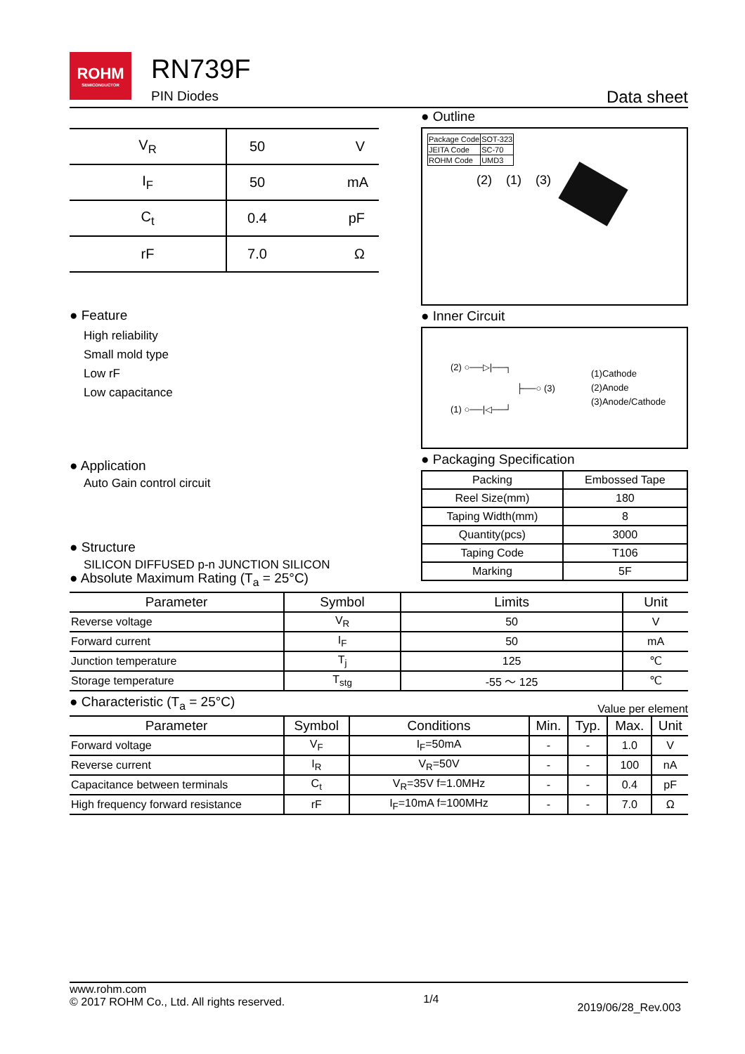ROHM
SEMICONDUCTOR
RN739F
PIN Diodes
Data sheet
| V<sub>R</sub> | 50 | V |
| I<sub>F</sub> | 50 | mA |
| C<sub>t</sub> | 0.4 | pF |
| rF | 7.0 | Ω |
● Feature
High reliability
Small mold type
Low rF
Low capacitance
● Application
Auto Gain control circuit
● Structure
SILICON DIFFUSED p-n JUNCTION SILICON
● Outline
| Package Code | SOT-323 |
| JEITA Code | SC-70 |
| ROHM Code | UMD3 |
(2) (1) (3)
● Inner Circuit
(2) ○──▷|──┐
├──○ (3)
(1) ○──|◁──┘
(1)Cathode
(2)Anode
(3)Anode/Cathode
● Packaging Specification
| Packing | Embossed Tape |
| Reel Size(mm) | 180 |
| Taping Width(mm) | 8 |
| Quantity(pcs) | 3000 |
| Taping Code | T106 |
| Marking | 5F |
● Absolute Maximum Rating (T<sub>a</sub> = 25°C)
| Parameter | Symbol | Limits | Unit |
| --- | --- | --- | --- |
| Reverse voltage | V<sub>R</sub> | 50 | V |
| Forward current | I<sub>F</sub> | 50 | mA |
| Junction temperature | T<sub>j</sub> | 125 | ℃ |
| Storage temperature | T<sub>stg</sub> | -55 ～ 125 | ℃ |
● Characteristic (T<sub>a</sub> = 25°C)
Value per element
| Parameter | Symbol | Conditions | Min. | Typ. | Max. | Unit |
| --- | --- | --- | --- | --- | --- | --- |
| Forward voltage | V<sub>F</sub> | I<sub>F</sub>=50mA | - | - | 1.0 | V |
| Reverse current | I<sub>R</sub> | V<sub>R</sub>=50V | - | - | 100 | nA |
| Capacitance between terminals | C<sub>t</sub> | V<sub>R</sub>=35V f=1.0MHz | - | - | 0.4 | pF |
| High frequency forward resistance | rF | I<sub>F</sub>=10mA f=100MHz | - | - | 7.0 | Ω |
www.rohm.com
© 2017 ROHM Co., Ltd. All rights reserved.
1/4
2019/06/28_Rev.003